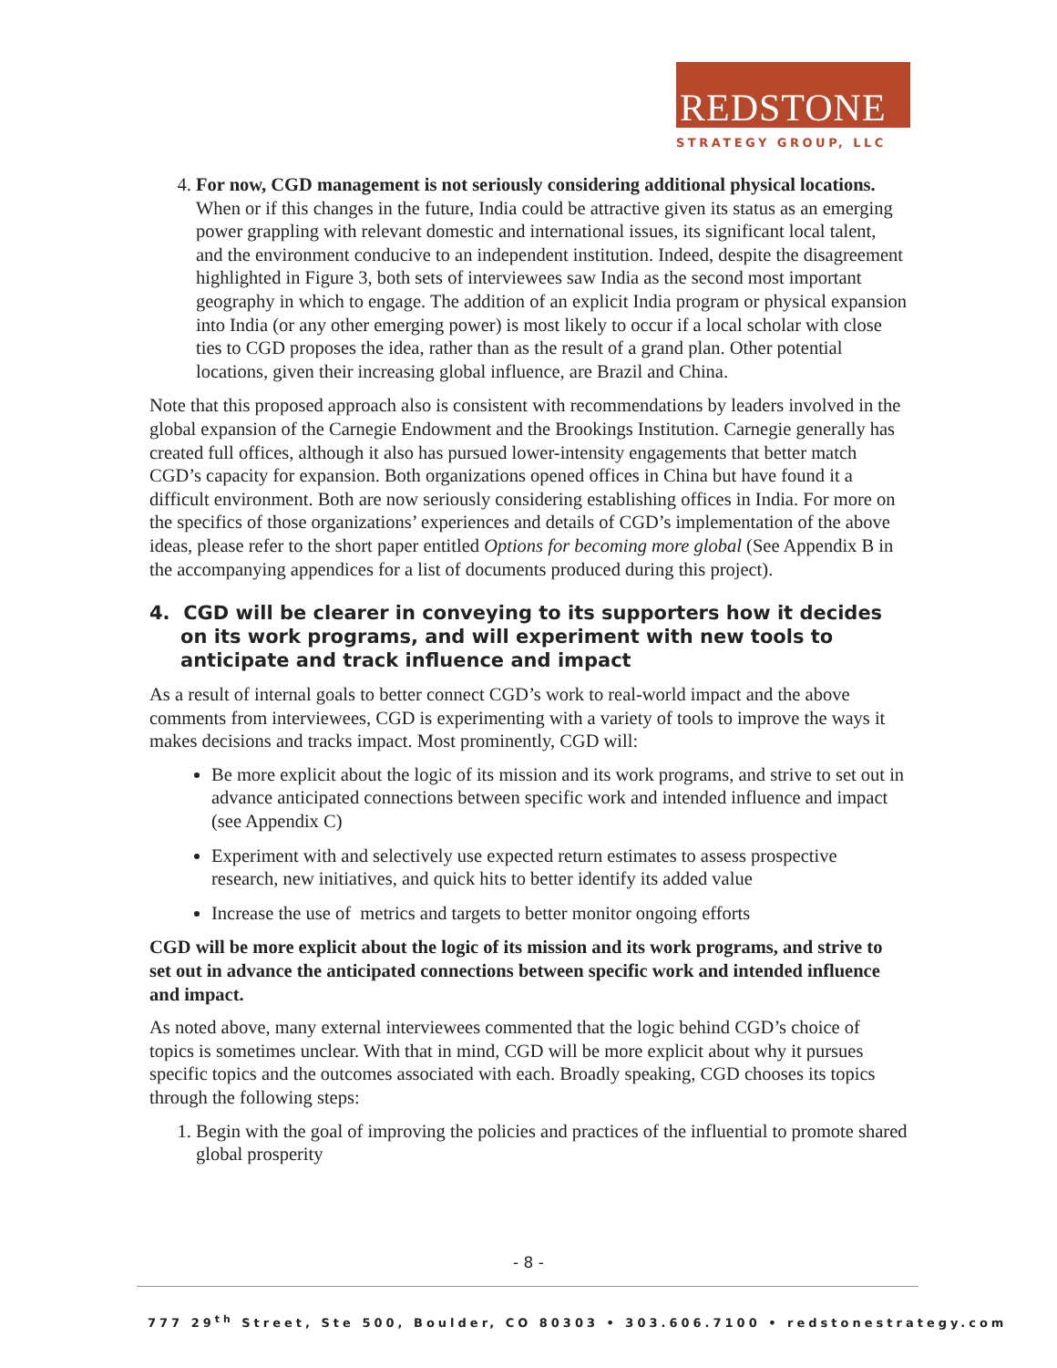REDSTONE
STRATEGY GROUP, LLC
4. For now, CGD management is not seriously considering additional physical locations. When or if this changes in the future, India could be attractive given its status as an emerging power grappling with relevant domestic and international issues, its significant local talent, and the environment conducive to an independent institution. Indeed, despite the disagreement highlighted in Figure 3, both sets of interviewees saw India as the second most important geography in which to engage. The addition of an explicit India program or physical expansion into India (or any other emerging power) is most likely to occur if a local scholar with close ties to CGD proposes the idea, rather than as the result of a grand plan. Other potential locations, given their increasing global influence, are Brazil and China.
Note that this proposed approach also is consistent with recommendations by leaders involved in the global expansion of the Carnegie Endowment and the Brookings Institution. Carnegie generally has created full offices, although it also has pursued lower-intensity engagements that better match CGD’s capacity for expansion. Both organizations opened offices in China but have found it a difficult environment. Both are now seriously considering establishing offices in India. For more on the specifics of those organizations’ experiences and details of CGD’s implementation of the above ideas, please refer to the short paper entitled Options for becoming more global (See Appendix B in the accompanying appendices for a list of documents produced during this project).
4. CGD will be clearer in conveying to its supporters how it decides on its work programs, and will experiment with new tools to anticipate and track influence and impact
As a result of internal goals to better connect CGD’s work to real-world impact and the above comments from interviewees, CGD is experimenting with a variety of tools to improve the ways it makes decisions and tracks impact. Most prominently, CGD will:
Be more explicit about the logic of its mission and its work programs, and strive to set out in advance anticipated connections between specific work and intended influence and impact (see Appendix C)
Experiment with and selectively use expected return estimates to assess prospective research, new initiatives, and quick hits to better identify its added value
Increase the use of metrics and targets to better monitor ongoing efforts
CGD will be more explicit about the logic of its mission and its work programs, and strive to set out in advance the anticipated connections between specific work and intended influence and impact.
As noted above, many external interviewees commented that the logic behind CGD’s choice of topics is sometimes unclear. With that in mind, CGD will be more explicit about why it pursues specific topics and the outcomes associated with each. Broadly speaking, CGD chooses its topics through the following steps:
1. Begin with the goal of improving the policies and practices of the influential to promote shared global prosperity
- 8 -
777 29<sup>th</sup> Street, Ste 500, Boulder, CO 80303 • 303.606.7100 • redstonestrategy.com